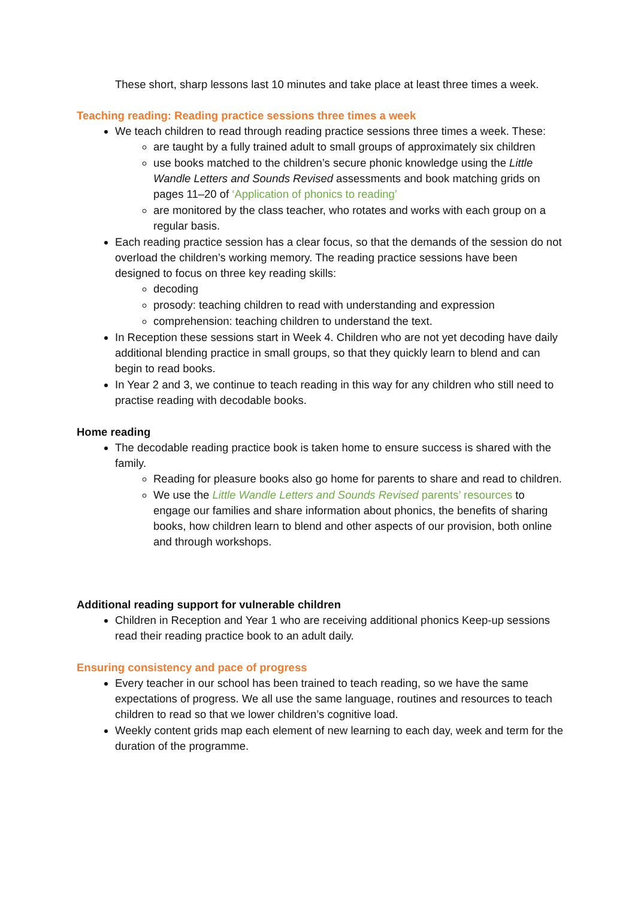These short, sharp lessons last 10 minutes and take place at least three times a week.
Teaching reading: Reading practice sessions three times a week
We teach children to read through reading practice sessions three times a week. These:
are taught by a fully trained adult to small groups of approximately six children
use books matched to the children’s secure phonic knowledge using the Little Wandle Letters and Sounds Revised assessments and book matching grids on pages 11–20 of ‘Application of phonics to reading’
are monitored by the class teacher, who rotates and works with each group on a regular basis.
Each reading practice session has a clear focus, so that the demands of the session do not overload the children’s working memory. The reading practice sessions have been designed to focus on three key reading skills:
decoding
prosody: teaching children to read with understanding and expression
comprehension: teaching children to understand the text.
In Reception these sessions start in Week 4. Children who are not yet decoding have daily additional blending practice in small groups, so that they quickly learn to blend and can begin to read books.
In Year 2 and 3, we continue to teach reading in this way for any children who still need to practise reading with decodable books.
Home reading
The decodable reading practice book is taken home to ensure success is shared with the family.
Reading for pleasure books also go home for parents to share and read to children.
We use the Little Wandle Letters and Sounds Revised parents’ resources to engage our families and share information about phonics, the benefits of sharing books, how children learn to blend and other aspects of our provision, both online and through workshops.
Additional reading support for vulnerable children
Children in Reception and Year 1 who are receiving additional phonics Keep-up sessions read their reading practice book to an adult daily.
Ensuring consistency and pace of progress
Every teacher in our school has been trained to teach reading, so we have the same expectations of progress. We all use the same language, routines and resources to teach children to read so that we lower children’s cognitive load.
Weekly content grids map each element of new learning to each day, week and term for the duration of the programme.